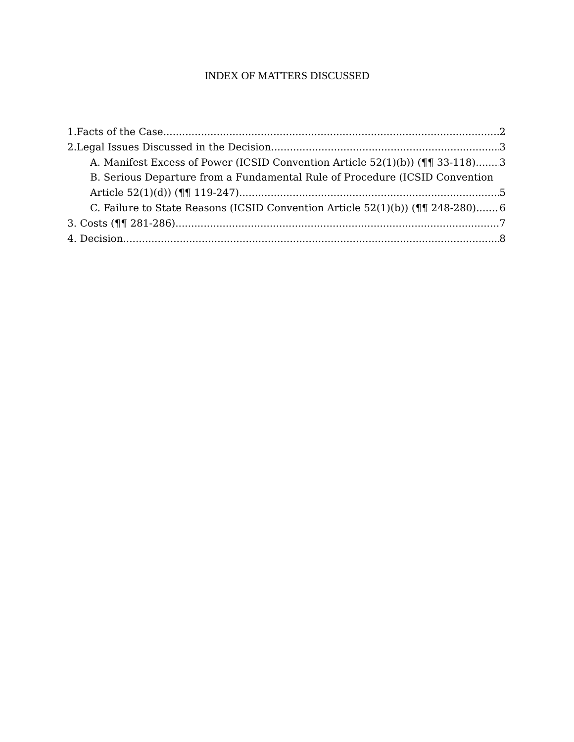INDEX OF MATTERS DISCUSSED
1.Facts of the Case 2
2.Legal Issues Discussed in the Decision 3
A. Manifest Excess of Power (ICSID Convention Article 52(1)(b)) (¶¶ 33-118) 3
B. Serious Departure from a Fundamental Rule of Procedure (ICSID Convention
Article 52(1)(d)) (¶¶ 119-247) 5
C. Failure to State Reasons (ICSID Convention Article 52(1)(b)) (¶¶ 248-280) 6
3. Costs (¶¶ 281-286) 7
4. Decision 8